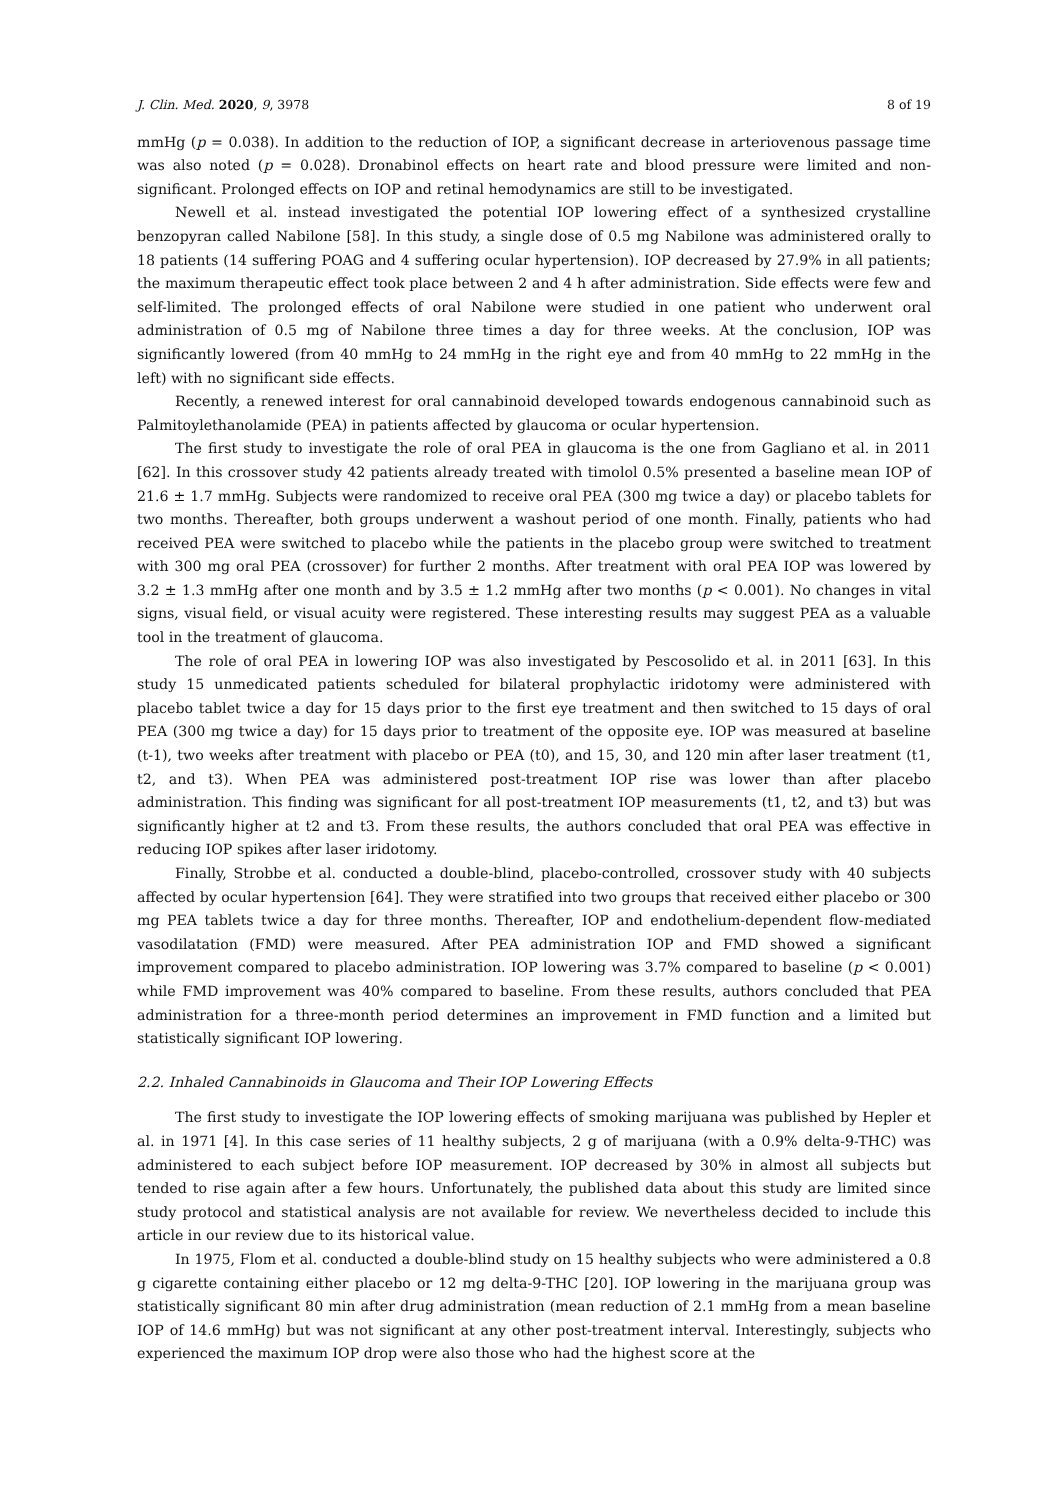J. Clin. Med. 2020, 9, 3978 8 of 19
mmHg (p = 0.038). In addition to the reduction of IOP, a significant decrease in arteriovenous passage time was also noted (p = 0.028). Dronabinol effects on heart rate and blood pressure were limited and non-significant. Prolonged effects on IOP and retinal hemodynamics are still to be investigated.
Newell et al. instead investigated the potential IOP lowering effect of a synthesized crystalline benzopyran called Nabilone [58]. In this study, a single dose of 0.5 mg Nabilone was administered orally to 18 patients (14 suffering POAG and 4 suffering ocular hypertension). IOP decreased by 27.9% in all patients; the maximum therapeutic effect took place between 2 and 4 h after administration. Side effects were few and self-limited. The prolonged effects of oral Nabilone were studied in one patient who underwent oral administration of 0.5 mg of Nabilone three times a day for three weeks. At the conclusion, IOP was significantly lowered (from 40 mmHg to 24 mmHg in the right eye and from 40 mmHg to 22 mmHg in the left) with no significant side effects.
Recently, a renewed interest for oral cannabinoid developed towards endogenous cannabinoid such as Palmitoylethanolamide (PEA) in patients affected by glaucoma or ocular hypertension.
The first study to investigate the role of oral PEA in glaucoma is the one from Gagliano et al. in 2011 [62]. In this crossover study 42 patients already treated with timolol 0.5% presented a baseline mean IOP of 21.6 ± 1.7 mmHg. Subjects were randomized to receive oral PEA (300 mg twice a day) or placebo tablets for two months. Thereafter, both groups underwent a washout period of one month. Finally, patients who had received PEA were switched to placebo while the patients in the placebo group were switched to treatment with 300 mg oral PEA (crossover) for further 2 months. After treatment with oral PEA IOP was lowered by 3.2 ± 1.3 mmHg after one month and by 3.5 ± 1.2 mmHg after two months (p < 0.001). No changes in vital signs, visual field, or visual acuity were registered. These interesting results may suggest PEA as a valuable tool in the treatment of glaucoma.
The role of oral PEA in lowering IOP was also investigated by Pescosolido et al. in 2011 [63]. In this study 15 unmedicated patients scheduled for bilateral prophylactic iridotomy were administered with placebo tablet twice a day for 15 days prior to the first eye treatment and then switched to 15 days of oral PEA (300 mg twice a day) for 15 days prior to treatment of the opposite eye. IOP was measured at baseline (t-1), two weeks after treatment with placebo or PEA (t0), and 15, 30, and 120 min after laser treatment (t1, t2, and t3). When PEA was administered post-treatment IOP rise was lower than after placebo administration. This finding was significant for all post-treatment IOP measurements (t1, t2, and t3) but was significantly higher at t2 and t3. From these results, the authors concluded that oral PEA was effective in reducing IOP spikes after laser iridotomy.
Finally, Strobbe et al. conducted a double-blind, placebo-controlled, crossover study with 40 subjects affected by ocular hypertension [64]. They were stratified into two groups that received either placebo or 300 mg PEA tablets twice a day for three months. Thereafter, IOP and endothelium-dependent flow-mediated vasodilatation (FMD) were measured. After PEA administration IOP and FMD showed a significant improvement compared to placebo administration. IOP lowering was 3.7% compared to baseline (p < 0.001) while FMD improvement was 40% compared to baseline. From these results, authors concluded that PEA administration for a three-month period determines an improvement in FMD function and a limited but statistically significant IOP lowering.
2.2. Inhaled Cannabinoids in Glaucoma and Their IOP Lowering Effects
The first study to investigate the IOP lowering effects of smoking marijuana was published by Hepler et al. in 1971 [4]. In this case series of 11 healthy subjects, 2 g of marijuana (with a 0.9% delta-9-THC) was administered to each subject before IOP measurement. IOP decreased by 30% in almost all subjects but tended to rise again after a few hours. Unfortunately, the published data about this study are limited since study protocol and statistical analysis are not available for review. We nevertheless decided to include this article in our review due to its historical value.
In 1975, Flom et al. conducted a double-blind study on 15 healthy subjects who were administered a 0.8 g cigarette containing either placebo or 12 mg delta-9-THC [20]. IOP lowering in the marijuana group was statistically significant 80 min after drug administration (mean reduction of 2.1 mmHg from a mean baseline IOP of 14.6 mmHg) but was not significant at any other post-treatment interval. Interestingly, subjects who experienced the maximum IOP drop were also those who had the highest score at the